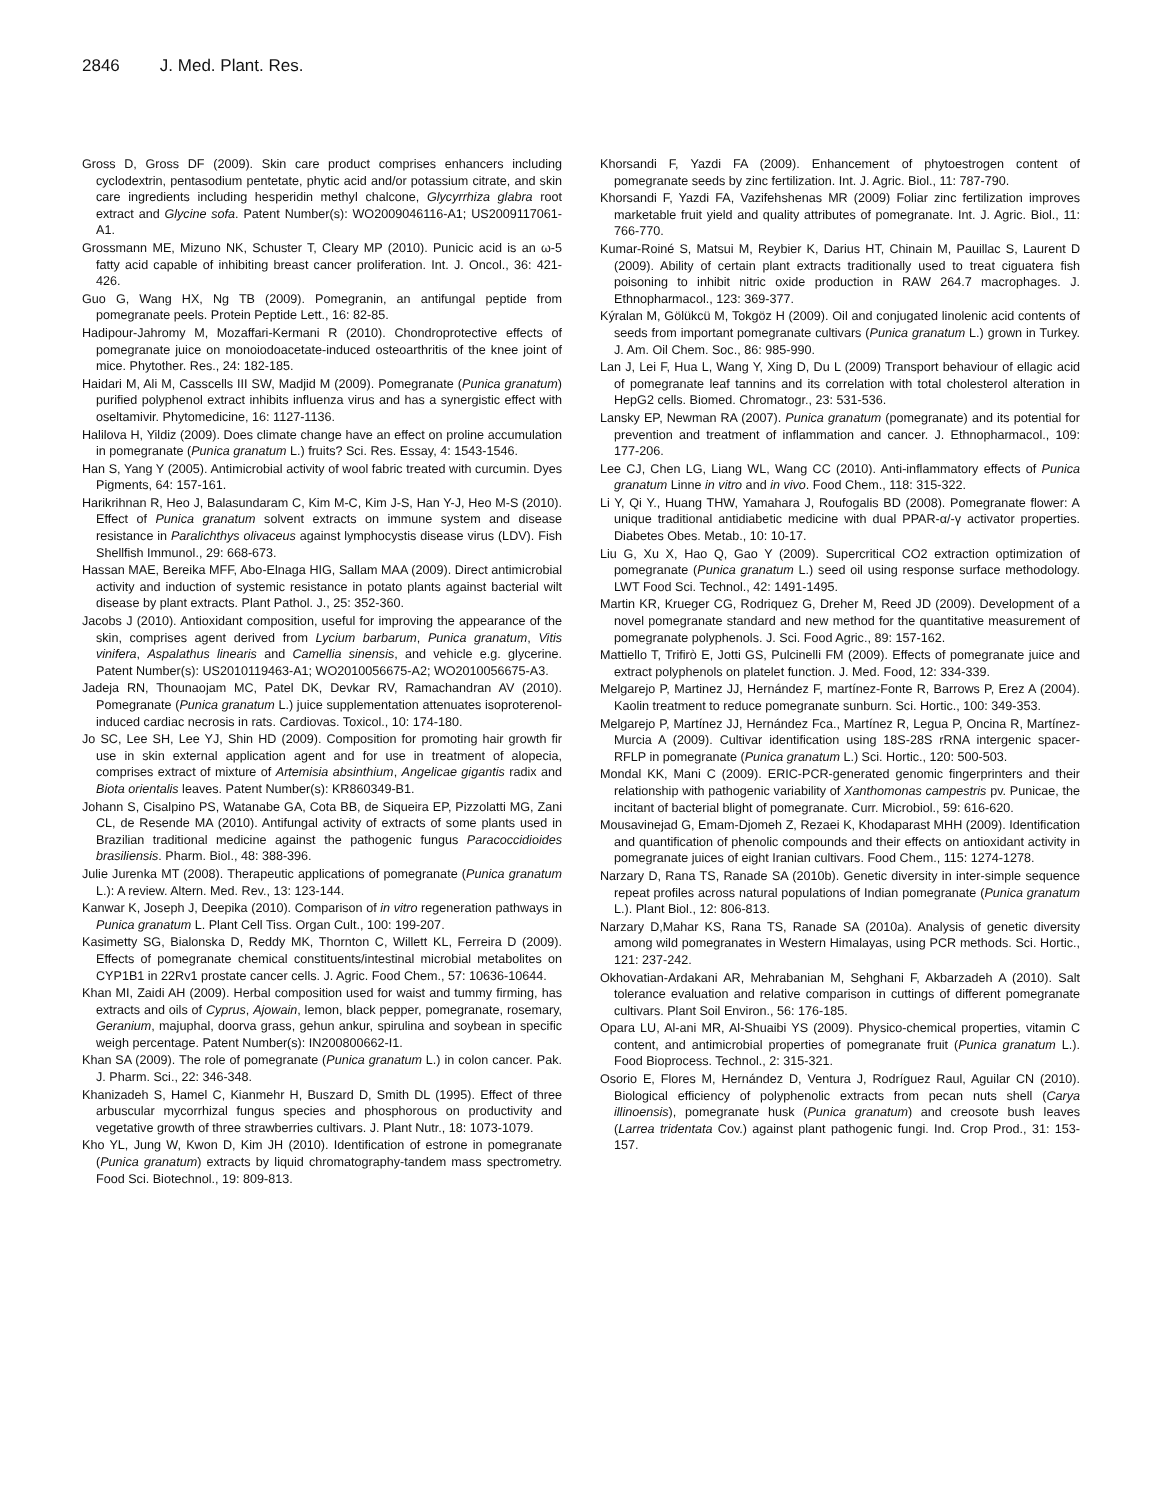2846 J. Med. Plant. Res.
Gross D, Gross DF (2009). Skin care product comprises enhancers including cyclodextrin, pentasodium pentetate, phytic acid and/or potassium citrate, and skin care ingredients including hesperidin methyl chalcone, Glycyrrhiza glabra root extract and Glycine sofa. Patent Number(s): WO2009046116-A1; US2009117061-A1.
Grossmann ME, Mizuno NK, Schuster T, Cleary MP (2010). Punicic acid is an ω-5 fatty acid capable of inhibiting breast cancer proliferation. Int. J. Oncol., 36: 421-426.
Guo G, Wang HX, Ng TB (2009). Pomegranin, an antifungal peptide from pomegranate peels. Protein Peptide Lett., 16: 82-85.
Hadipour-Jahromy M, Mozaffari-Kermani R (2010). Chondroprotective effects of pomegranate juice on monoiodoacetate-induced osteoarthritis of the knee joint of mice. Phytother. Res., 24: 182-185.
Haidari M, Ali M, Casscells III SW, Madjid M (2009). Pomegranate (Punica granatum) purified polyphenol extract inhibits influenza virus and has a synergistic effect with oseltamivir. Phytomedicine, 16: 1127-1136.
Halilova H, Yildiz (2009). Does climate change have an effect on proline accumulation in pomegranate (Punica granatum L.) fruits? Sci. Res. Essay, 4: 1543-1546.
Han S, Yang Y (2005). Antimicrobial activity of wool fabric treated with curcumin. Dyes Pigments, 64: 157-161.
Harikrihnan R, Heo J, Balasundaram C, Kim M-C, Kim J-S, Han Y-J, Heo M-S (2010). Effect of Punica granatum solvent extracts on immune system and disease resistance in Paralichthys olivaceus against lymphocystis disease virus (LDV). Fish Shellfish Immunol., 29: 668-673.
Hassan MAE, Bereika MFF, Abo-Elnaga HIG, Sallam MAA (2009). Direct antimicrobial activity and induction of systemic resistance in potato plants against bacterial wilt disease by plant extracts. Plant Pathol. J., 25: 352-360.
Jacobs J (2010). Antioxidant composition, useful for improving the appearance of the skin, comprises agent derived from Lycium barbarum, Punica granatum, Vitis vinifera, Aspalathus linearis and Camellia sinensis, and vehicle e.g. glycerine. Patent Number(s): US2010119463-A1; WO2010056675-A2; WO2010056675-A3.
Jadeja RN, Thounaojam MC, Patel DK, Devkar RV, Ramachandran AV (2010). Pomegranate (Punica granatum L.) juice supplementation attenuates isoproterenol-induced cardiac necrosis in rats. Cardiovas. Toxicol., 10: 174-180.
Jo SC, Lee SH, Lee YJ, Shin HD (2009). Composition for promoting hair growth fir use in skin external application agent and for use in treatment of alopecia, comprises extract of mixture of Artemisia absinthium, Angelicae gigantis radix and Biota orientalis leaves. Patent Number(s): KR860349-B1.
Johann S, Cisalpino PS, Watanabe GA, Cota BB, de Siqueira EP, Pizzolatti MG, Zani CL, de Resende MA (2010). Antifungal activity of extracts of some plants used in Brazilian traditional medicine against the pathogenic fungus Paracoccidioides brasiliensis. Pharm. Biol., 48: 388-396.
Julie Jurenka MT (2008). Therapeutic applications of pomegranate (Punica granatum L.): A review. Altern. Med. Rev., 13: 123-144.
Kanwar K, Joseph J, Deepika (2010). Comparison of in vitro regeneration pathways in Punica granatum L. Plant Cell Tiss. Organ Cult., 100: 199-207.
Kasimetty SG, Bialonska D, Reddy MK, Thornton C, Willett KL, Ferreira D (2009). Effects of pomegranate chemical constituents/intestinal microbial metabolites on CYP1B1 in 22Rv1 prostate cancer cells. J. Agric. Food Chem., 57: 10636-10644.
Khan MI, Zaidi AH (2009). Herbal composition used for waist and tummy firming, has extracts and oils of Cyprus, Ajowain, lemon, black pepper, pomegranate, rosemary, Geranium, majuphal, doorva grass, gehun ankur, spirulina and soybean in specific weigh percentage. Patent Number(s): IN200800662-I1.
Khan SA (2009). The role of pomegranate (Punica granatum L.) in colon cancer. Pak. J. Pharm. Sci., 22: 346-348.
Khanizadeh S, Hamel C, Kianmehr H, Buszard D, Smith DL (1995). Effect of three arbuscular mycorrhizal fungus species and phosphorous on productivity and vegetative growth of three strawberries cultivars. J. Plant Nutr., 18: 1073-1079.
Kho YL, Jung W, Kwon D, Kim JH (2010). Identification of estrone in pomegranate (Punica granatum) extracts by liquid chromatography-tandem mass spectrometry. Food Sci. Biotechnol., 19: 809-813.
Khorsandi F, Yazdi FA (2009). Enhancement of phytoestrogen content of pomegranate seeds by zinc fertilization. Int. J. Agric. Biol., 11: 787-790.
Khorsandi F, Yazdi FA, Vazifehshenas MR (2009) Foliar zinc fertilization improves marketable fruit yield and quality attributes of pomegranate. Int. J. Agric. Biol., 11: 766-770.
Kumar-Roiné S, Matsui M, Reybier K, Darius HT, Chinain M, Pauillac S, Laurent D (2009). Ability of certain plant extracts traditionally used to treat ciguatera fish poisoning to inhibit nitric oxide production in RAW 264.7 macrophages. J. Ethnopharmacol., 123: 369-377.
Kýralan M, Gölükcü M, Tokgöz H (2009). Oil and conjugated linolenic acid contents of seeds from important pomegranate cultivars (Punica granatum L.) grown in Turkey. J. Am. Oil Chem. Soc., 86: 985-990.
Lan J, Lei F, Hua L, Wang Y, Xing D, Du L (2009) Transport behaviour of ellagic acid of pomegranate leaf tannins and its correlation with total cholesterol alteration in HepG2 cells. Biomed. Chromatogr., 23: 531-536.
Lansky EP, Newman RA (2007). Punica granatum (pomegranate) and its potential for prevention and treatment of inflammation and cancer. J. Ethnopharmacol., 109: 177-206.
Lee CJ, Chen LG, Liang WL, Wang CC (2010). Anti-inflammatory effects of Punica granatum Linne in vitro and in vivo. Food Chem., 118: 315-322.
Li Y, Qi Y., Huang THW, Yamahara J, Roufogalis BD (2008). Pomegranate flower: A unique traditional antidiabetic medicine with dual PPAR-α/-γ activator properties. Diabetes Obes. Metab., 10: 10-17.
Liu G, Xu X, Hao Q, Gao Y (2009). Supercritical CO2 extraction optimization of pomegranate (Punica granatum L.) seed oil using response surface methodology. LWT Food Sci. Technol., 42: 1491-1495.
Martin KR, Krueger CG, Rodriquez G, Dreher M, Reed JD (2009). Development of a novel pomegranate standard and new method for the quantitative measurement of pomegranate polyphenols. J. Sci. Food Agric., 89: 157-162.
Mattiello T, Trifirò E, Jotti GS, Pulcinelli FM (2009). Effects of pomegranate juice and extract polyphenols on platelet function. J. Med. Food, 12: 334-339.
Melgarejo P, Martinez JJ, Hernández F, martínez-Fonte R, Barrows P, Erez A (2004). Kaolin treatment to reduce pomegranate sunburn. Sci. Hortic., 100: 349-353.
Melgarejo P, Martínez JJ, Hernández Fca., Martínez R, Legua P, Oncina R, Martínez-Murcia A (2009). Cultivar identification using 18S-28S rRNA intergenic spacer-RFLP in pomegranate (Punica granatum L.) Sci. Hortic., 120: 500-503.
Mondal KK, Mani C (2009). ERIC-PCR-generated genomic fingerprinters and their relationship with pathogenic variability of Xanthomonas campestris pv. Punicae, the incitant of bacterial blight of pomegranate. Curr. Microbiol., 59: 616-620.
Mousavinejad G, Emam-Djomeh Z, Rezaei K, Khodaparast MHH (2009). Identification and quantification of phenolic compounds and their effects on antioxidant activity in pomegranate juices of eight Iranian cultivars. Food Chem., 115: 1274-1278.
Narzary D, Rana TS, Ranade SA (2010b). Genetic diversity in inter-simple sequence repeat profiles across natural populations of Indian pomegranate (Punica granatum L.). Plant Biol., 12: 806-813.
Narzary D,Mahar KS, Rana TS, Ranade SA (2010a). Analysis of genetic diversity among wild pomegranates in Western Himalayas, using PCR methods. Sci. Hortic., 121: 237-242.
Okhovatian-Ardakani AR, Mehrabanian M, Sehghani F, Akbarzadeh A (2010). Salt tolerance evaluation and relative comparison in cuttings of different pomegranate cultivars. Plant Soil Environ., 56: 176-185.
Opara LU, Al-ani MR, Al-Shuaibi YS (2009). Physico-chemical properties, vitamin C content, and antimicrobial properties of pomegranate fruit (Punica granatum L.). Food Bioprocess. Technol., 2: 315-321.
Osorio E, Flores M, Hernández D, Ventura J, Rodríguez Raul, Aguilar CN (2010). Biological efficiency of polyphenolic extracts from pecan nuts shell (Carya illinoensis), pomegranate husk (Punica granatum) and creosote bush leaves (Larrea tridentata Cov.) against plant pathogenic fungi. Ind. Crop Prod., 31: 153-157.